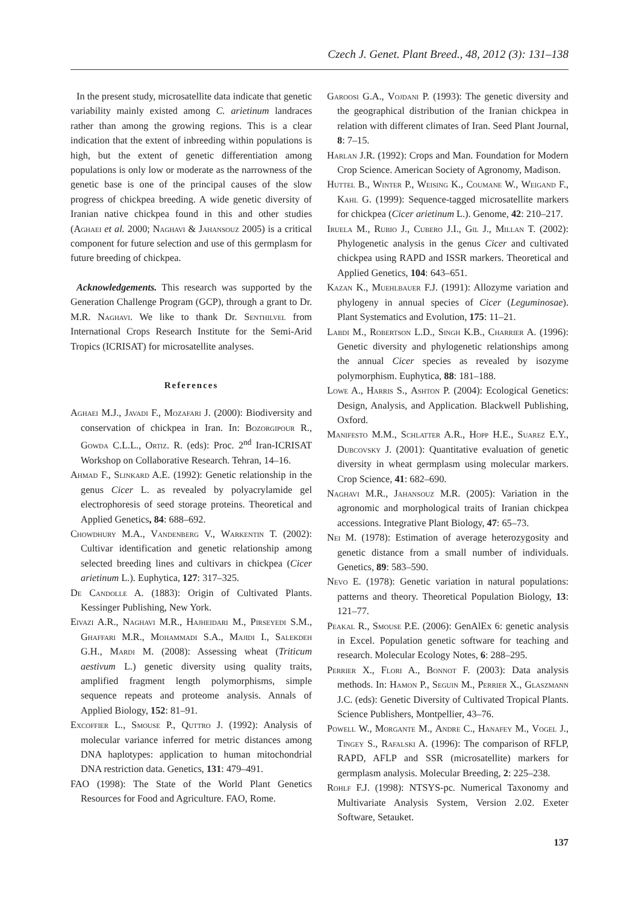Czech J. Genet. Plant Breed., 48, 2012 (3): 131–138
In the present study, microsatellite data indicate that genetic variability mainly existed among C. arietinum landraces rather than among the growing regions. This is a clear indication that the extent of inbreeding within populations is high, but the extent of genetic differentiation among populations is only low or moderate as the narrowness of the genetic base is one of the principal causes of the slow progress of chickpea breeding. A wide genetic diversity of Iranian native chickpea found in this and other studies (Aghaei et al. 2000; Naghavi & Jahansouz 2005) is a critical component for future selection and use of this germplasm for future breeding of chickpea.
Acknowledgements. This research was supported by the Generation Challenge Program (GCP), through a grant to Dr. M.R. Naghavi. We like to thank Dr. Senthilvel from International Crops Research Institute for the Semi-Arid Tropics (ICRISAT) for microsatellite analyses.
References
Aghaei M.J., Javadi F., Mozafari J. (2000): Biodiversity and conservation of chickpea in Iran. In: Bozorgipour R., Gowda C.L.L., Ortiz. R. (eds): Proc. 2<sup>nd</sup> Iran-ICRISAT Workshop on Collaborative Research. Tehran, 14–16.
Ahmad F., Slinkard A.E. (1992): Genetic relationship in the genus Cicer L. as revealed by polyacrylamide gel electrophoresis of seed storage proteins. Theoretical and Applied Genetics, 84: 688–692.
Chowdhury M.A., Vandenberg V., Warkentin T. (2002): Cultivar identification and genetic relationship among selected breeding lines and cultivars in chickpea (Cicer arietinum L.). Euphytica, 127: 317–325.
De Candolle A. (1883): Origin of Cultivated Plants. Kessinger Publishing, New York.
Eivazi A.R., Naghavi M.R., Hajheidari M., Pirseyedi S.M., Ghaffari M.R., Mohammadi S.A., Majidi I., Salekdeh G.H., Mardi M. (2008): Assessing wheat (Triticum aestivum L.) genetic diversity using quality traits, amplified fragment length polymorphisms, simple sequence repeats and proteome analysis. Annals of Applied Biology, 152: 81–91.
Excoffier L., Smouse P., Quttro J. (1992): Analysis of molecular variance inferred for metric distances among DNA haplotypes: application to human mitochondrial DNA restriction data. Genetics, 131: 479–491.
FAO (1998): The State of the World Plant Genetics Resources for Food and Agriculture. FAO, Rome.
Garoosi G.A., Vojdani P. (1993): The genetic diversity and the geographical distribution of the Iranian chickpea in relation with different climates of Iran. Seed Plant Journal, 8: 7–15.
Harlan J.R. (1992): Crops and Man. Foundation for Modern Crop Science. American Society of Agronomy, Madison.
Huttel B., Winter P., Weising K., Coumane W., Weigand F., Kahl G. (1999): Sequence-tagged microsatellite markers for chickpea (Cicer arietinum L.). Genome, 42: 210–217.
Iruela M., Rubio J., Cubero J.I., Gil J., Millan T. (2002): Phylogenetic analysis in the genus Cicer and cultivated chickpea using RAPD and ISSR markers. Theoretical and Applied Genetics, 104: 643–651.
Kazan K., Muehlbauer F.J. (1991): Allozyme variation and phylogeny in annual species of Cicer (Leguminosae). Plant Systematics and Evolution, 175: 11–21.
Labdi M., Robertson L.D., Singh K.B., Charrier A. (1996): Genetic diversity and phylogenetic relationships among the annual Cicer species as revealed by isozyme polymorphism. Euphytica, 88: 181–188.
Lowe A., Harris S., Ashton P. (2004): Ecological Genetics: Design, Analysis, and Application. Blackwell Publishing, Oxford.
Manifesto M.M., Schlatter A.R., Hopp H.E., Suarez E.Y., Dubcovsky J. (2001): Quantitative evaluation of genetic diversity in wheat germplasm using molecular markers. Crop Science, 41: 682–690.
Naghavi M.R., Jahansouz M.R. (2005): Variation in the agronomic and morphological traits of Iranian chickpea accessions. Integrative Plant Biology, 47: 65–73.
Nei M. (1978): Estimation of average heterozygosity and genetic distance from a small number of individuals. Genetics, 89: 583–590.
Nevo E. (1978): Genetic variation in natural populations: patterns and theory. Theoretical Population Biology, 13: 121–77.
Peakal R., Smouse P.E. (2006): GenAlEx 6: genetic analysis in Excel. Population genetic software for teaching and research. Molecular Ecology Notes, 6: 288–295.
Perrier X., Flori A., Bonnot F. (2003): Data analysis methods. In: Hamon P., Seguin M., Perrier X., Glaszmann J.C. (eds): Genetic Diversity of Cultivated Tropical Plants. Science Publishers, Montpellier, 43–76.
Powell W., Morgante M., Andre C., Hanafey M., Vogel J., Tingey S., Rafalski A. (1996): The comparison of RFLP, RAPD, AFLP and SSR (microsatellite) markers for germplasm analysis. Molecular Breeding, 2: 225–238.
Rohlf F.J. (1998): NTSYS-pc. Numerical Taxonomy and Multivariate Analysis System, Version 2.02. Exeter Software, Setauket.
137